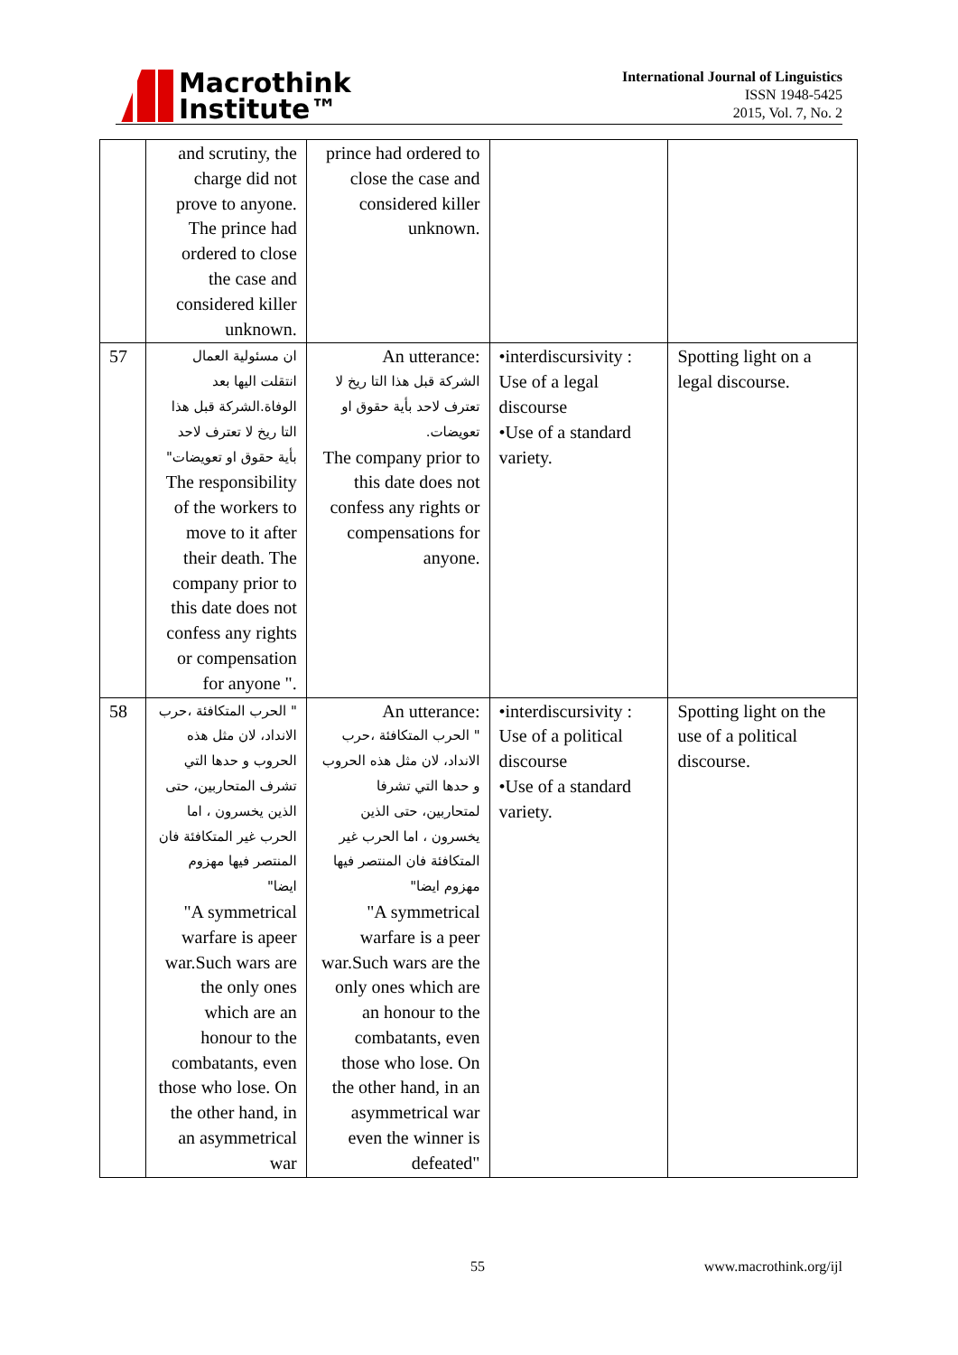Macrothink
Institute™
International Journal of Linguistics
ISSN 1948-5425
2015, Vol. 7, No. 2
| | and scrutiny, the charge did not prove to anyone. The prince had ordered to close the case and considered killer unknown. | prince had ordered to close the case and considered killer unknown. | | |
| 57 | ان مسئولية العمال انتقلت اليها بعد الوفاة.الشركة قبل هذا التا ريخ لا تعترف لاحد بأية حقوق او تعويضات" The responsibility of the workers to move to it after their death. The company prior to this date does not confess any rights or compensation for anyone ". | An utterance: الشركة قبل هذا التا ريخ لا تعترف لاحد بأية حقوق او تعويضات. The company prior to this date does not confess any rights or compensations for anyone. | •interdiscursivity : Use of a legal discourse •Use of a standard variety. | Spotting light on a legal discourse. |
| 58 | " الحرب المتكافئة ،حرب الانداد، لان مثل هذه الحروب و حدها التي تشرف المتحاربين، حتى الذين يخسرون ، اما الحرب غير المتكافئة فان المنتصر فيها مهزوم ايضا" "A symmetrical warfare is apeer war.Such wars are the only ones which are an honour to the combatants, even those who lose. On the other hand, in an asymmetrical war | An utterance: " الحرب المتكافئة ،حرب الانداد، لان مثل هذه الحروب و حدها التي تشرفا لمتحاربين، حتى الذين يخسرون ، اما الحرب غير المتكافئة فان المنتصر فيها مهزوم ايضا" "A symmetrical warfare is a peer war.Such wars are the only ones which are an honour to the combatants, even those who lose. On the other hand, in an asymmetrical war even the winner is defeated" | •interdiscursivity : Use of a political discourse •Use of a standard variety. | Spotting light on the use of a political discourse. |
55 www.macrothink.org/ijl